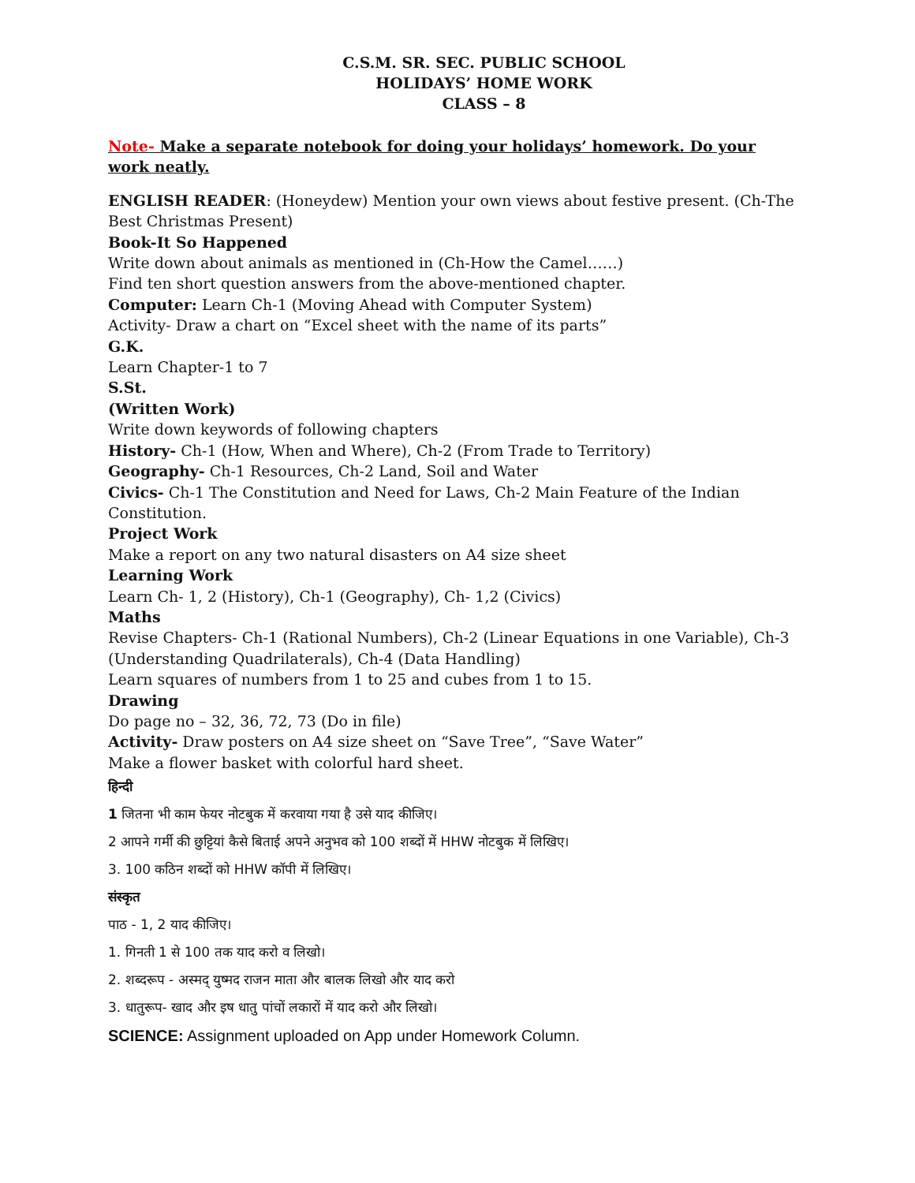C.S.M. SR. SEC. PUBLIC SCHOOL
HOLIDAYS’ HOME WORK
CLASS – 8
Note- Make a separate notebook for doing your holidays’ homework. Do your work neatly.
ENGLISH READER: (Honeydew) Mention your own views about festive present. (Ch-The Best Christmas Present)
Book-It So Happened
Write down about animals as mentioned in (Ch-How the Camel……)
Find ten short question answers from the above-mentioned chapter.
Computer: Learn Ch-1 (Moving Ahead with Computer System)
Activity- Draw a chart on “Excel sheet with the name of its parts”
G.K.
Learn Chapter-1 to 7
S.St.
(Written Work)
Write down keywords of following chapters
History- Ch-1 (How, When and Where), Ch-2 (From Trade to Territory)
Geography- Ch-1 Resources, Ch-2 Land, Soil and Water
Civics- Ch-1 The Constitution and Need for Laws, Ch-2 Main Feature of the Indian Constitution.
Project Work
Make a report on any two natural disasters on A4 size sheet
Learning Work
Learn Ch- 1, 2 (History), Ch-1 (Geography), Ch- 1,2 (Civics)
Maths
Revise Chapters- Ch-1 (Rational Numbers), Ch-2 (Linear Equations in one Variable), Ch-3 (Understanding Quadrilaterals), Ch-4 (Data Handling)
Learn squares of numbers from 1 to 25 and cubes from 1 to 15.
Drawing
Do page no – 32, 36, 72, 73 (Do in file)
Activity- Draw posters on A4 size sheet on “Save Tree”, “Save Water”
Make a flower basket with colorful hard sheet.
हिन्दी
1 जितना भी काम फेयर नोटबुक में करवाया गया है उसे याद कीजिए।
2 आपने गर्मी की छुट्टियां कैसे बिताई अपने अनुभव को 100 शब्दों में HHW नोटबुक में लिखिए।
3. 100 कठिन शब्दों को HHW कॉपी में लिखिए।
संस्कृत
पाठ - 1, 2 याद कीजिए।
1. गिनती 1 से 100 तक याद करो व लिखो।
2. शब्दरूप - अस्मद् युष्मद राजन माता और बालक लिखो और याद करो
3. धातुरूप- खाद और इष धातु पांचों लकारों में याद करो और लिखो।
SCIENCE: Assignment uploaded on App under Homework Column.